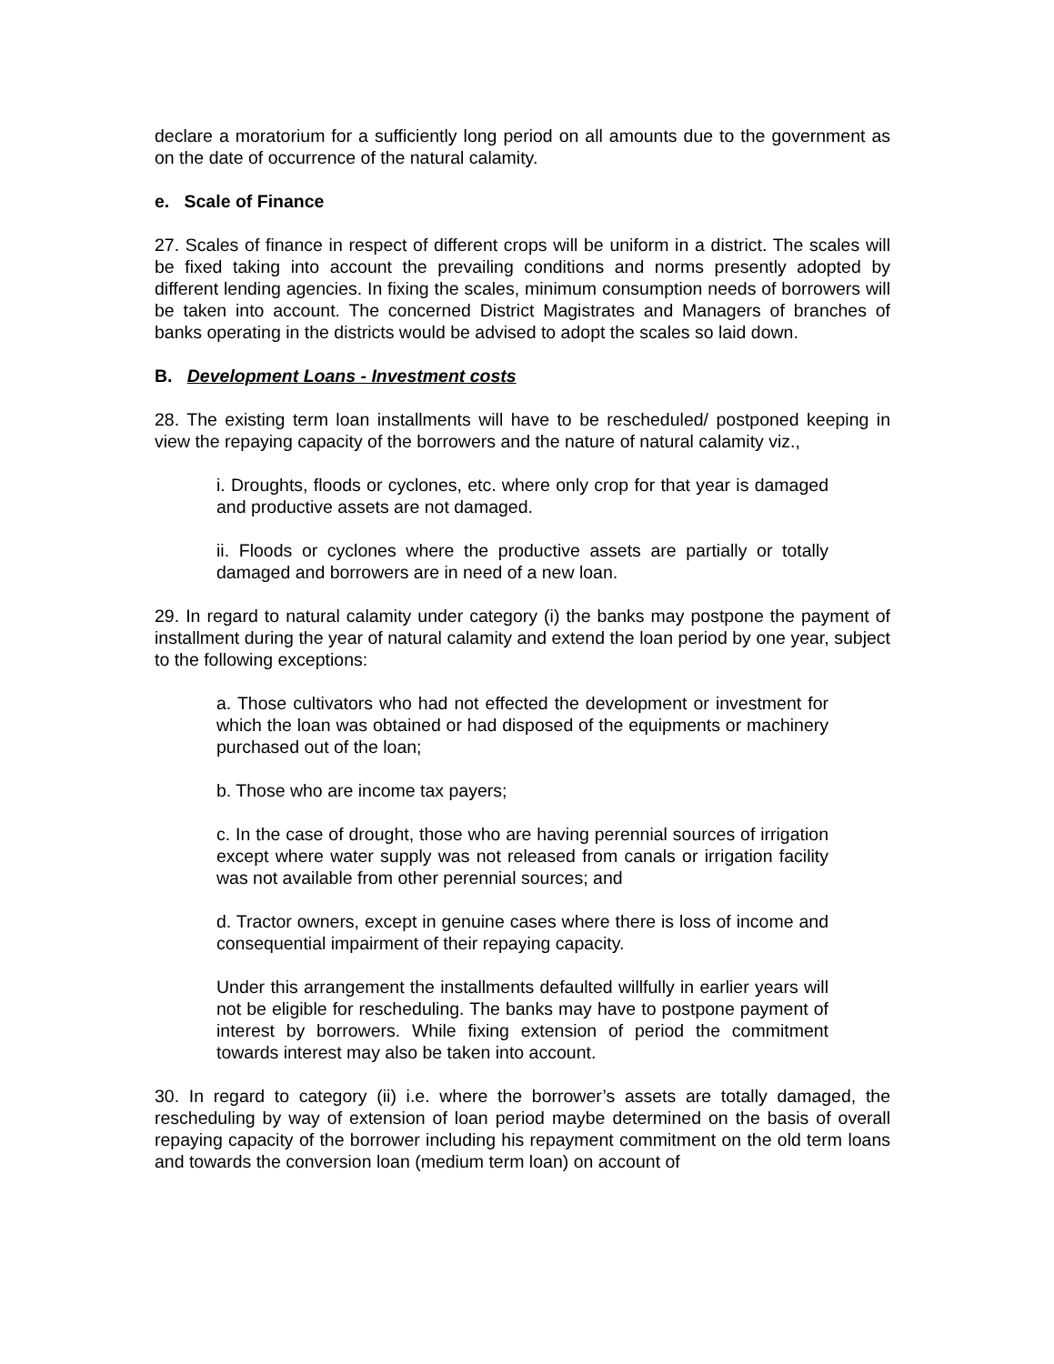declare a moratorium for a sufficiently long period on all amounts due to the government as on the date of occurrence of the natural calamity.
e. Scale of Finance
27. Scales of finance in respect of different crops will be uniform in a district. The scales will be fixed taking into account the prevailing conditions and norms presently adopted by different lending agencies. In fixing the scales, minimum consumption needs of borrowers will be taken into account. The concerned District Magistrates and Managers of branches of banks operating in the districts would be advised to adopt the scales so laid down.
B. Development Loans - Investment costs
28. The existing term loan installments will have to be rescheduled/ postponed keeping in view the repaying capacity of the borrowers and the nature of natural calamity viz.,
i. Droughts, floods or cyclones, etc. where only crop for that year is damaged and productive assets are not damaged.
ii. Floods or cyclones where the productive assets are partially or totally damaged and borrowers are in need of a new loan.
29. In regard to natural calamity under category (i) the banks may postpone the payment of installment during the year of natural calamity and extend the loan period by one year, subject to the following exceptions:
a. Those cultivators who had not effected the development or investment for which the loan was obtained or had disposed of the equipments or machinery purchased out of the loan;
b. Those who are income tax payers;
c. In the case of drought, those who are having perennial sources of irrigation except where water supply was not released from canals or irrigation facility was not available from other perennial sources; and
d. Tractor owners, except in genuine cases where there is loss of income and consequential impairment of their repaying capacity.
Under this arrangement the installments defaulted willfully in earlier years will not be eligible for rescheduling. The banks may have to postpone payment of interest by borrowers. While fixing extension of period the commitment towards interest may also be taken into account.
30. In regard to category (ii) i.e. where the borrower’s assets are totally damaged, the rescheduling by way of extension of loan period maybe determined on the basis of overall repaying capacity of the borrower including his repayment commitment on the old term loans and towards the conversion loan (medium term loan) on account of